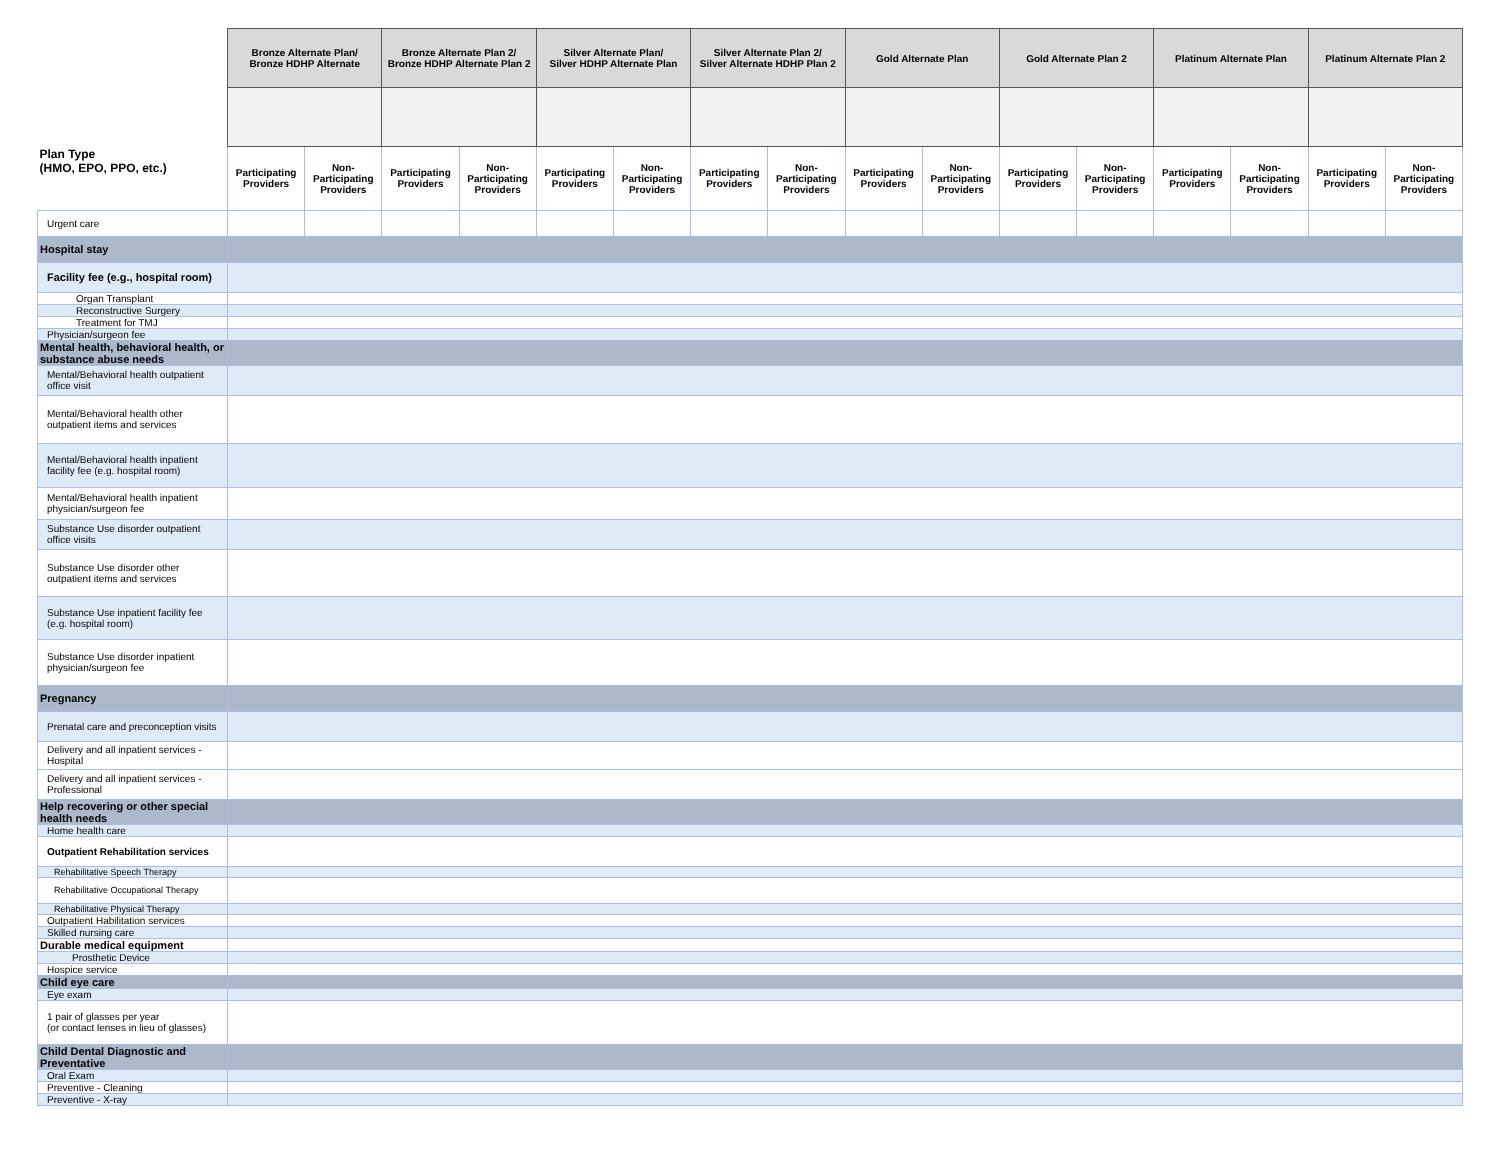| | Bronze Alternate Plan/ Bronze HDHP Alternate | | Bronze Alternate Plan 2/ Bronze HDHP Alternate Plan 2 | | Silver Alternate Plan/ Silver HDHP Alternate Plan | | Silver Alternate Plan 2/ Silver Alternate HDHP Plan 2 | | Gold Alternate Plan | | Gold Alternate Plan 2 | | Platinum Alternate Plan | | Platinum Alternate Plan 2 | |
| --- | --- | --- | --- | --- | --- | --- | --- | --- | --- | --- | --- | --- | --- | --- | --- | --- |
| Plan Type (HMO, EPO, PPO, etc.) | Participating Providers | Non-Participating Providers | Participating Providers | Non-Participating Providers | Participating Providers | Non-Participating Providers | Participating Providers | Non-Participating Providers | Participating Providers | Non-Participating Providers | Participating Providers | Non-Participating Providers | Participating Providers | Non-Participating Providers | Participating Providers | Non-Participating Providers |
| Urgent care | | | | | | | | | | | | | | | | |
| Hospital stay | | | | | | | | | | | | | | | | |
| Facility fee (e.g., hospital room) | | | | | | | | | | | | | | | | |
| Organ Transplant | | | | | | | | | | | | | | | | |
| Reconstructive Surgery | | | | | | | | | | | | | | | | |
| Treatment for TMJ | | | | | | | | | | | | | | | | |
| Physician/surgeon fee | | | | | | | | | | | | | | | | |
| Mental health, behavioral health, or substance abuse needs | | | | | | | | | | | | | | | | |
| Mental/Behavioral health outpatient office visit | | | | | | | | | | | | | | | | |
| Mental/Behavioral health other outpatient items and services | | | | | | | | | | | | | | | | |
| Mental/Behavioral health inpatient facility fee (e.g. hospital room) | | | | | | | | | | | | | | | | |
| Mental/Behavioral health inpatient physician/surgeon fee | | | | | | | | | | | | | | | | |
| Substance Use disorder outpatient office visits | | | | | | | | | | | | | | | | |
| Substance Use disorder other outpatient items and services | | | | | | | | | | | | | | | | |
| Substance Use inpatient facility fee (e.g. hospital room) | | | | | | | | | | | | | | | | |
| Substance Use disorder inpatient physician/surgeon fee | | | | | | | | | | | | | | | | |
| Pregnancy | | | | | | | | | | | | | | | | |
| Prenatal care and preconception visits | | | | | | | | | | | | | | | | |
| Delivery and all inpatient services - Hospital | | | | | | | | | | | | | | | | |
| Delivery and all inpatient services - Professional | | | | | | | | | | | | | | | | |
| Help recovering or other special health needs | | | | | | | | | | | | | | | | |
| Home health care | | | | | | | | | | | | | | | | |
| Outpatient Rehabilitation services | | | | | | | | | | | | | | | | |
| Rehabilitative Speech Therapy | | | | | | | | | | | | | | | | |
| Rehabilitative Occupational Therapy | | | | | | | | | | | | | | | | |
| Rehabilitative Physical Therapy | | | | | | | | | | | | | | | | |
| Outpatient Habilitation services | | | | | | | | | | | | | | | | |
| Skilled nursing care | | | | | | | | | | | | | | | | |
| Durable medical equipment | | | | | | | | | | | | | | | | |
| Prosthetic Device | | | | | | | | | | | | | | | | |
| Hospice service | | | | | | | | | | | | | | | | |
| Child eye care | | | | | | | | | | | | | | | | |
| Eye exam | | | | | | | | | | | | | | | | |
| 1 pair of glasses per year (or contact lenses in lieu of glasses) | | | | | | | | | | | | | | | | |
| Child Dental Diagnostic and Preventative | | | | | | | | | | | | | | | | |
| Oral Exam | | | | | | | | | | | | | | | | |
| Preventive - Cleaning | | | | | | | | | | | | | | | | |
| Preventive - X-ray | | | | | | | | | | | | | | | | |